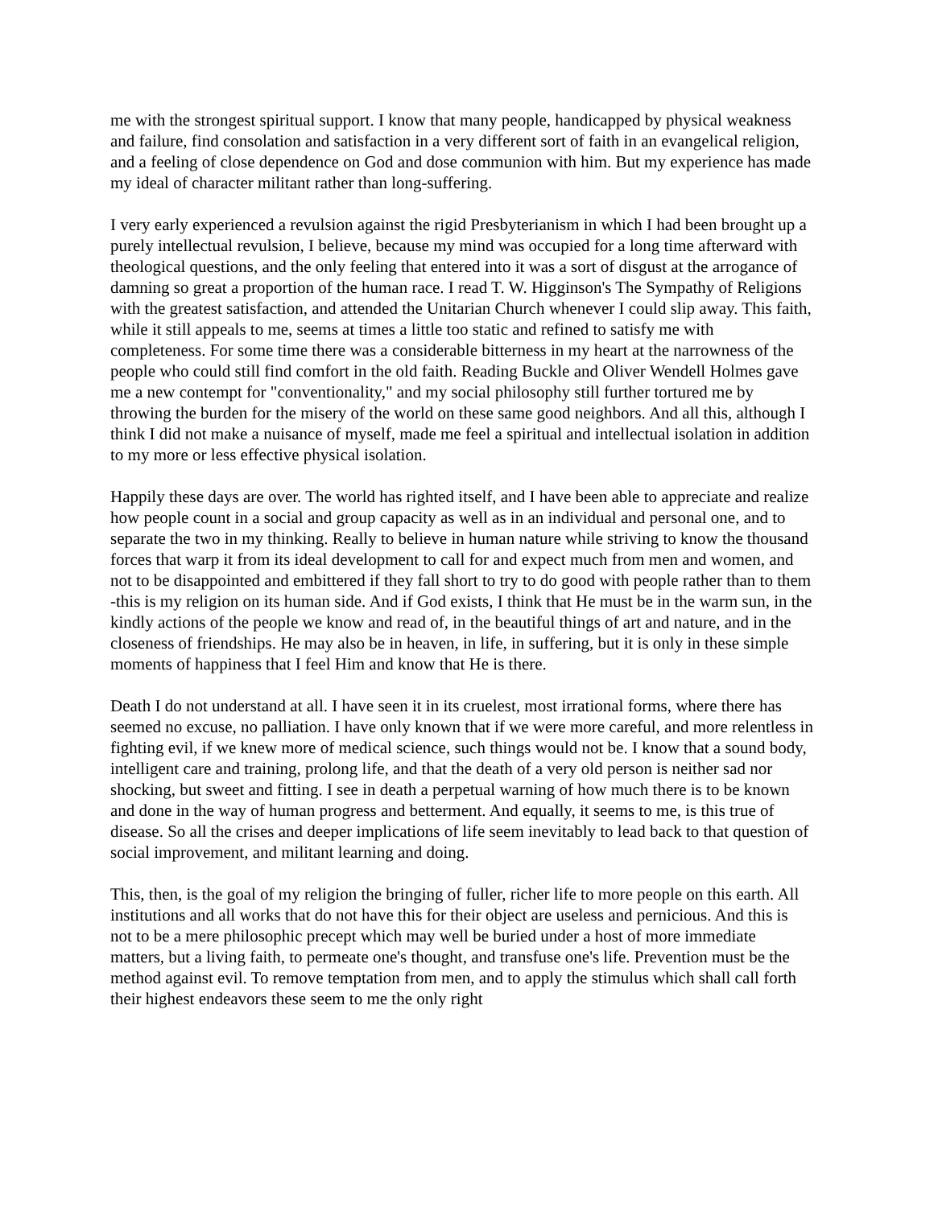me with the strongest spiritual support. I know that many people, handicapped by physical weakness and failure, find consolation and satisfaction in a very different sort of faith in an evangelical religion, and a feeling of close dependence on God and dose communion with him. But my experience has made my ideal of character militant rather than long-suffering.
I very early experienced a revulsion against the rigid Presbyterianism in which I had been brought up a purely intellectual revulsion, I believe, because my mind was occupied for a long time afterward with theological questions, and the only feeling that entered into it was a sort of disgust at the arrogance of damning so great a proportion of the human race. I read T. W. Higginson's The Sympathy of Religions with the greatest satisfaction, and attended the Unitarian Church whenever I could slip away. This faith, while it still appeals to me, seems at times a little too static and refined to satisfy me with completeness. For some time there was a considerable bitterness in my heart at the narrowness of the people who could still find comfort in the old faith. Reading Buckle and Oliver Wendell Holmes gave me a new contempt for "conventionality," and my social philosophy still further tortured me by throwing the burden for the misery of the world on these same good neighbors. And all this, although I think I did not make a nuisance of myself, made me feel a spiritual and intellectual isolation in addition to my more or less effective physical isolation.
Happily these days are over. The world has righted itself, and I have been able to appreciate and realize how people count in a social and group capacity as well as in an individual and personal one, and to separate the two in my thinking. Really to believe in human nature while striving to know the thousand forces that warp it from its ideal development to call for and expect much from men and women, and not to be disappointed and embittered if they fall short to try to do good with people rather than to them -this is my religion on its human side. And if God exists, I think that He must be in the warm sun, in the kindly actions of the people we know and read of, in the beautiful things of art and nature, and in the closeness of friendships. He may also be in heaven, in life, in suffering, but it is only in these simple moments of happiness that I feel Him and know that He is there.
Death I do not understand at all. I have seen it in its cruelest, most irrational forms, where there has seemed no excuse, no palliation. I have only known that if we were more careful, and more relentless in fighting evil, if we knew more of medical science, such things would not be. I know that a sound body, intelligent care and training, prolong life, and that the death of a very old person is neither sad nor shocking, but sweet and fitting. I see in death a perpetual warning of how much there is to be known and done in the way of human progress and betterment. And equally, it seems to me, is this true of disease. So all the crises and deeper implications of life seem inevitably to lead back to that question of social improvement, and militant learning and doing.
This, then, is the goal of my religion the bringing of fuller, richer life to more people on this earth. All institutions and all works that do not have this for their object are useless and pernicious. And this is not to be a mere philosophic precept which may well be buried under a host of more immediate matters, but a living faith, to permeate one's thought, and transfuse one's life. Prevention must be the method against evil. To remove temptation from men, and to apply the stimulus which shall call forth their highest endeavors these seem to me the only right